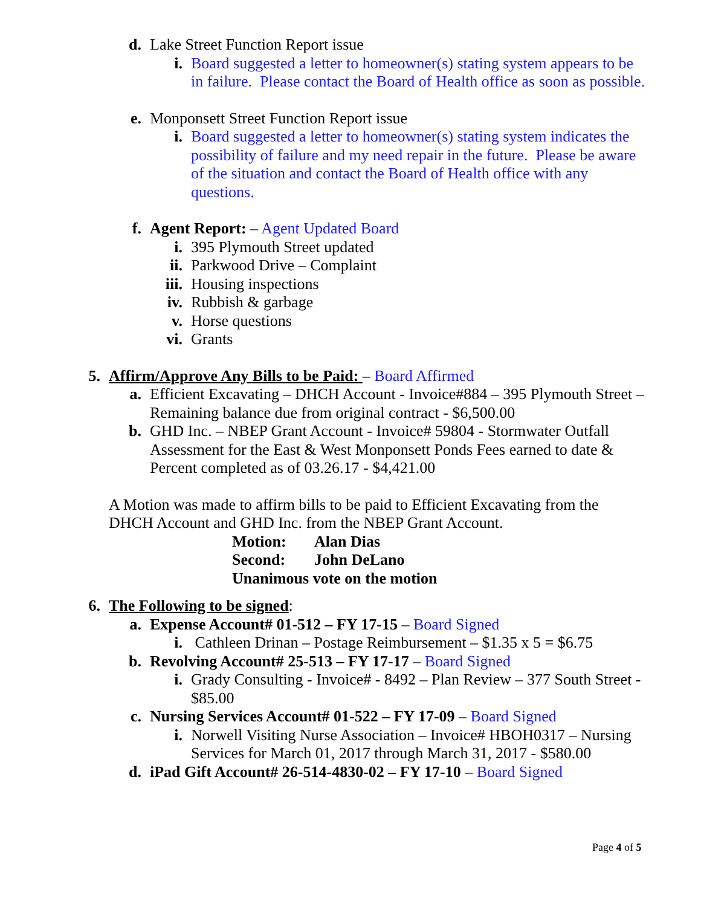d. Lake Street Function Report issue
i. Board suggested a letter to homeowner(s) stating system appears to be in failure. Please contact the Board of Health office as soon as possible.
e. Monponsett Street Function Report issue
i. Board suggested a letter to homeowner(s) stating system indicates the possibility of failure and my need repair in the future. Please be aware of the situation and contact the Board of Health office with any questions.
f. Agent Report: – Agent Updated Board
i. 395 Plymouth Street updated
ii. Parkwood Drive – Complaint
iii. Housing inspections
iv. Rubbish & garbage
v. Horse questions
vi. Grants
5. Affirm/Approve Any Bills to be Paid: – Board Affirmed
a. Efficient Excavating – DHCH Account - Invoice#884 – 395 Plymouth Street – Remaining balance due from original contract - $6,500.00
b. GHD Inc. – NBEP Grant Account - Invoice# 59804 - Stormwater Outfall Assessment for the East & West Monponsett Ponds Fees earned to date & Percent completed as of 03.26.17 - $4,421.00
A Motion was made to affirm bills to be paid to Efficient Excavating from the DHCH Account and GHD Inc. from the NBEP Grant Account.
Motion: Alan Dias
Second: John DeLano
Unanimous vote on the motion
6. The Following to be signed:
a. Expense Account# 01-512 – FY 17-15 – Board Signed
i. Cathleen Drinan – Postage Reimbursement – $1.35 x 5 = $6.75
b. Revolving Account# 25-513 – FY 17-17 – Board Signed
i. Grady Consulting - Invoice# - 8492 – Plan Review – 377 South Street - $85.00
c. Nursing Services Account# 01-522 – FY 17-09 – Board Signed
i. Norwell Visiting Nurse Association – Invoice# HBOH0317 – Nursing Services for March 01, 2017 through March 31, 2017 - $580.00
d. iPad Gift Account# 26-514-4830-02 – FY 17-10 – Board Signed
Page 4 of 5